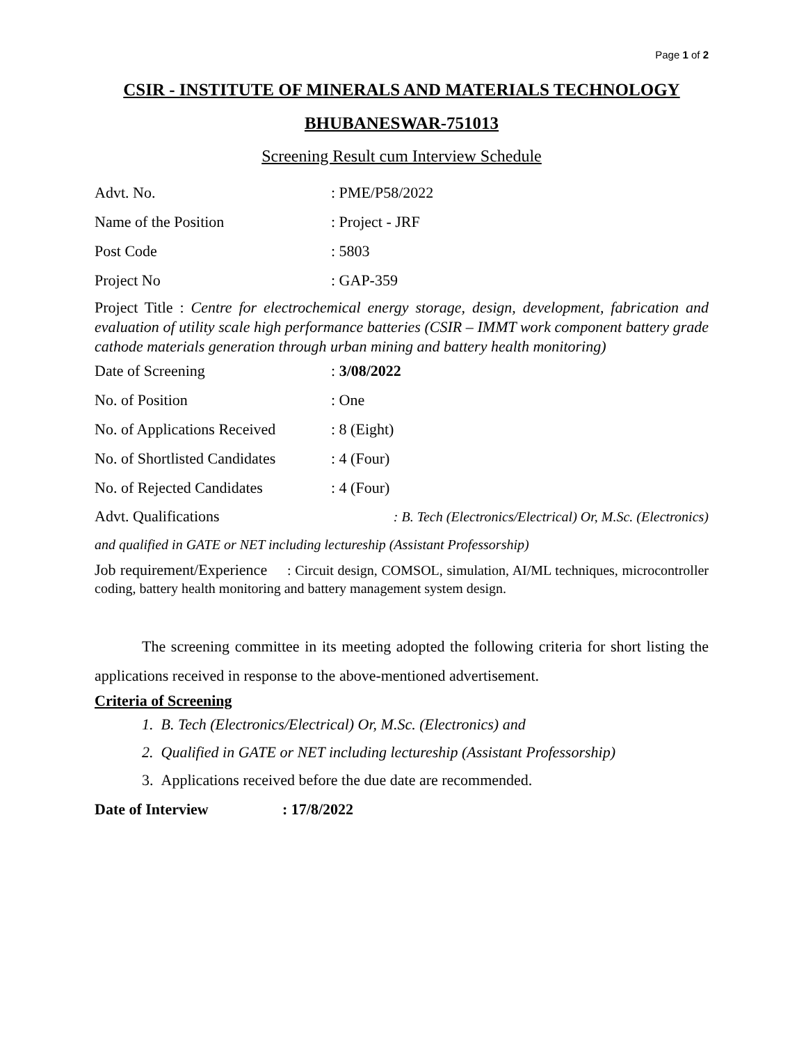Page 1 of 2
CSIR - INSTITUTE OF MINERALS AND MATERIALS TECHNOLOGY
BHUBANESWAR-751013
Screening Result cum Interview Schedule
Advt. No.: PME/P58/2022
Name of the Position: Project - JRF
Post Code: 5803
Project No: GAP-359
Project Title : Centre for electrochemical energy storage, design, development, fabrication and evaluation of utility scale high performance batteries (CSIR – IMMT work component battery grade cathode materials generation through urban mining and battery health monitoring)
Date of Screening: 3/08/2022
No. of Position: One
No. of Applications Received: 8 (Eight)
No. of Shortlisted Candidates: 4 (Four)
No. of Rejected Candidates: 4 (Four)
Advt. Qualifications: B. Tech (Electronics/Electrical) Or, M.Sc. (Electronics)
and qualified in GATE or NET including lectureship (Assistant Professorship)
Job requirement/Experience : Circuit design, COMSOL, simulation, AI/ML techniques, microcontroller coding, battery health monitoring and battery management system design.
The screening committee in its meeting adopted the following criteria for short listing the applications received in response to the above-mentioned advertisement.
Criteria of Screening
1. B. Tech (Electronics/Electrical) Or, M.Sc. (Electronics) and
2. Qualified in GATE or NET including lectureship (Assistant Professorship)
3. Applications received before the due date are recommended.
Date of Interview: 17/8/2022